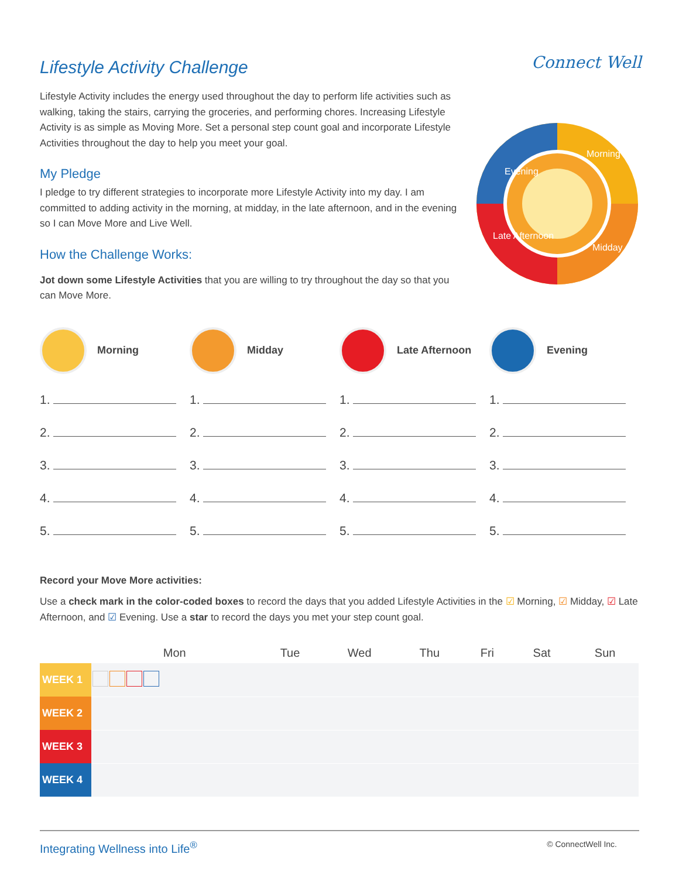Connect Well
Lifestyle Activity Challenge
Lifestyle Activity includes the energy used throughout the day to perform life activities such as walking, taking the stairs, carrying the groceries, and performing chores. Increasing Lifestyle Activity is as simple as Moving More. Set a personal step count goal and incorporate Lifestyle Activities throughout the day to help you meet your goal.
My Pledge
I pledge to try different strategies to incorporate more Lifestyle Activity into my day. I am committed to adding activity in the morning, at midday, in the late afternoon, and in the evening so I can Move More and Live Well.
How the Challenge Works:
Jot down some Lifestyle Activities that you are willing to try throughout the day so that you can Move More.
Evening
Morning
Late Afternoon
Midday
Morning
1.
2.
3.
4.
5.
Midday
1.
2.
3.
4.
5.
Late Afternoon
1.
2.
3.
4.
5.
Evening
1.
2.
3.
4.
5.
Record your Move More activities:
Use a check mark in the color-coded boxes to record the days that you added Lifestyle Activities in the ☑ Morning, ☑ Midday, ☑ Late Afternoon, and ☑ Evening. Use a star to record the days you met your step count goal.
| | Mon | Tue | Wed | Thu | Fri | Sat | Sun |
| --- | --- | --- | --- | --- | --- | --- | --- |
| WEEK 1 | | | | | | | |
| WEEK 2 | | | | | | | |
| WEEK 3 | | | | | | | |
| WEEK 4 | | | | | | | |
Integrating Wellness into Life<sup>®</sup> © ConnectWell Inc.